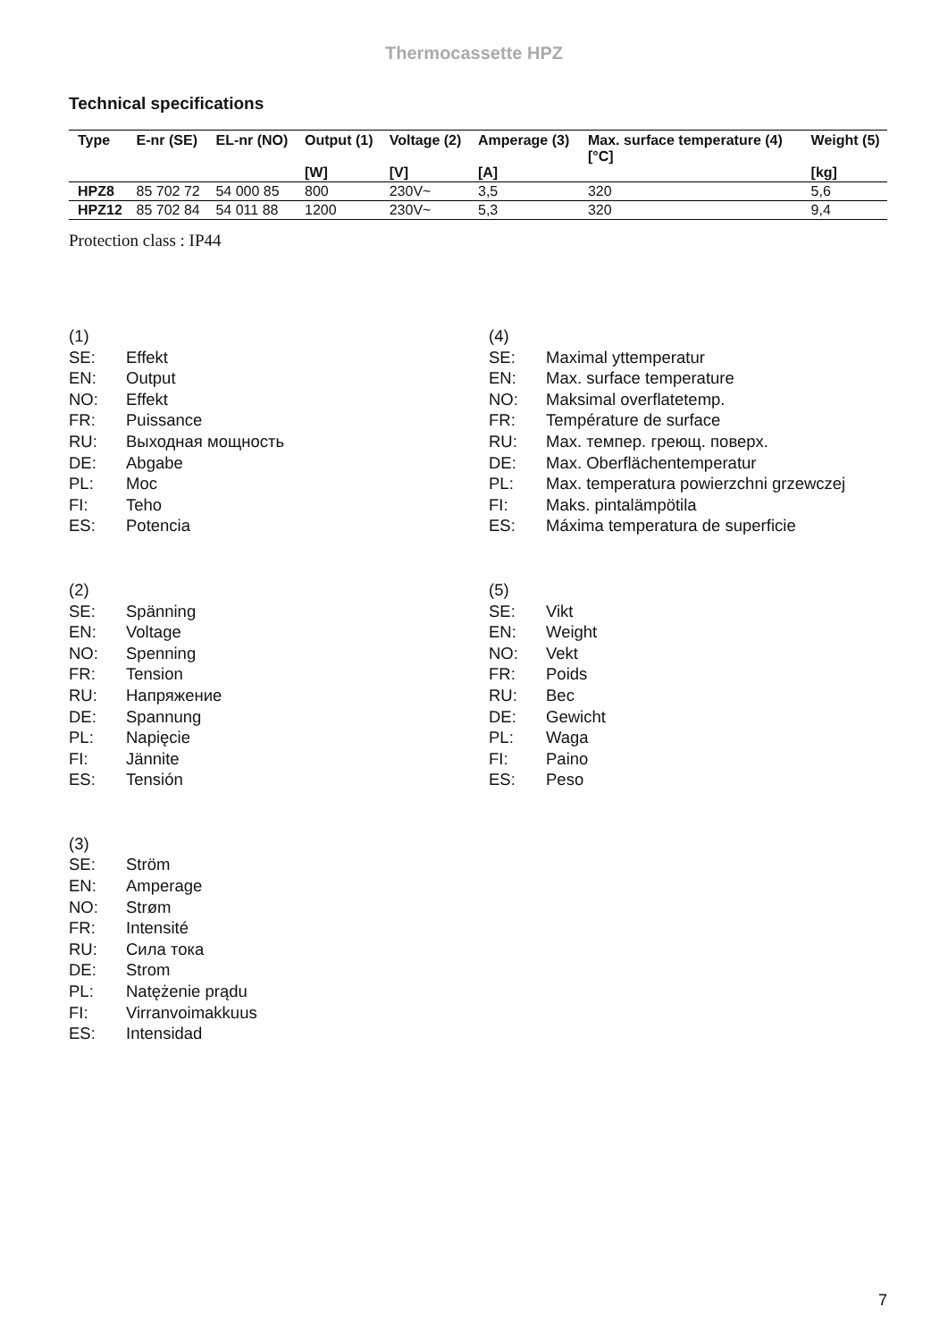Thermocassette HPZ
Technical specifications
| Type | E-nr (SE) | EL-nr (NO) | Output (1) [W] | Voltage (2) [V] | Amperage (3) [A] | Max. surface temperature (4) [°C] | Weight (5) [kg] |
| --- | --- | --- | --- | --- | --- | --- | --- |
| HPZ8 | 85 702 72 | 54 000 85 | 800 | 230V~ | 3,5 | 320 | 5,6 |
| HPZ12 | 85 702 84 | 54 011 88 | 1200 | 230V~ | 5,3 | 320 | 9,4 |
Protection class : IP44
(1)
SE: Effekt
EN: Output
NO: Effekt
FR: Puissance
RU: Выходная мощность
DE: Abgabe
PL: Moc
FI: Teho
ES: Potencia
(4)
SE: Maximal yttemperatur
EN: Max. surface temperature
NO: Maksimal overflatetemp.
FR: Température de surface
RU: Max. темпер. греющ. поверх.
DE: Max. Oberflächentemperatur
PL: Max. temperatura powierzchni grzewczej
FI: Maks. pintalämpötila
ES: Máxima temperatura de superficie
(2)
SE: Spänning
EN: Voltage
NO: Spenning
FR: Tension
RU: Напряжение
DE: Spannung
PL: Napięcie
FI: Jännite
ES: Tensión
(5)
SE: Vikt
EN: Weight
NO: Vekt
FR: Poids
RU: Вес
DE: Gewicht
PL: Waga
FI: Paino
ES: Peso
(3)
SE: Ström
EN: Amperage
NO: Strøm
FR: Intensité
RU: Сила тока
DE: Strom
PL: Natężenie prądu
FI: Virranvoimakkuus
ES: Intensidad
7